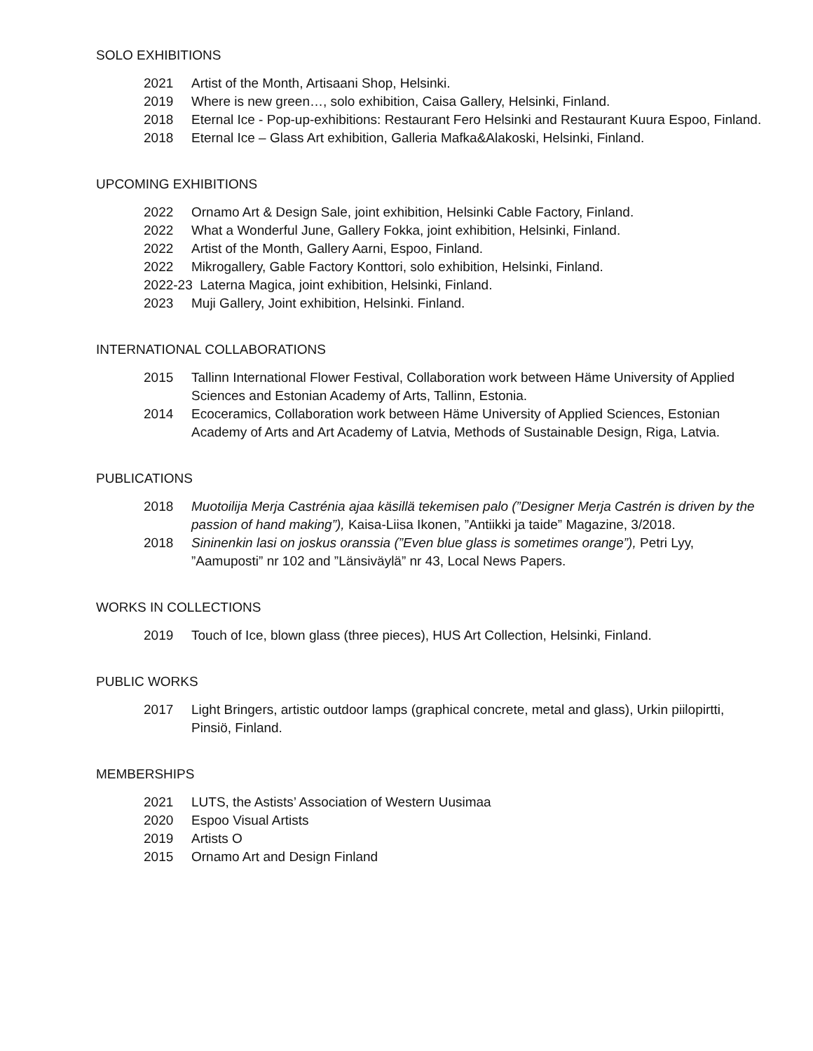SOLO EXHIBITIONS
2021 Artist of the Month, Artisaani Shop, Helsinki.
2019 Where is new green…, solo exhibition, Caisa Gallery, Helsinki, Finland.
2018 Eternal Ice - Pop-up-exhibitions: Restaurant Fero Helsinki and Restaurant Kuura Espoo, Finland.
2018 Eternal Ice – Glass Art exhibition, Galleria Mafka&Alakoski, Helsinki, Finland.
UPCOMING EXHIBITIONS
2022 Ornamo Art & Design Sale, joint exhibition, Helsinki Cable Factory, Finland.
2022 What a Wonderful June, Gallery Fokka, joint exhibition, Helsinki, Finland.
2022 Artist of the Month, Gallery Aarni, Espoo, Finland.
2022 Mikrogallery, Gable Factory Konttori, solo exhibition, Helsinki, Finland.
2022-23 Laterna Magica, joint exhibition, Helsinki, Finland.
2023 Muji Gallery, Joint exhibition, Helsinki. Finland.
INTERNATIONAL COLLABORATIONS
2015 Tallinn International Flower Festival, Collaboration work between Häme University of Applied Sciences and Estonian Academy of Arts, Tallinn, Estonia.
2014 Ecoceramics, Collaboration work between Häme University of Applied Sciences, Estonian Academy of Arts and Art Academy of Latvia, Methods of Sustainable Design, Riga, Latvia.
PUBLICATIONS
2018 Muotoilija Merja Castrénia ajaa käsillä tekemisen palo (”Designer Merja Castrén is driven by the passion of hand making”), Kaisa-Liisa Ikonen, ”Antiikki ja taide” Magazine, 3/2018.
2018 Sininenkin lasi on joskus oranssia (”Even blue glass is sometimes orange”), Petri Lyy, ”Aamuposti” nr 102 and ”Länsiväylä” nr 43, Local News Papers.
WORKS IN COLLECTIONS
2019 Touch of Ice, blown glass (three pieces), HUS Art Collection, Helsinki, Finland.
PUBLIC WORKS
2017 Light Bringers, artistic outdoor lamps (graphical concrete, metal and glass), Urkin piilopirtti, Pinsiö, Finland.
MEMBERSHIPS
2021 LUTS, the Astists’ Association of Western Uusimaa
2020 Espoo Visual Artists
2019 Artists O
2015 Ornamo Art and Design Finland